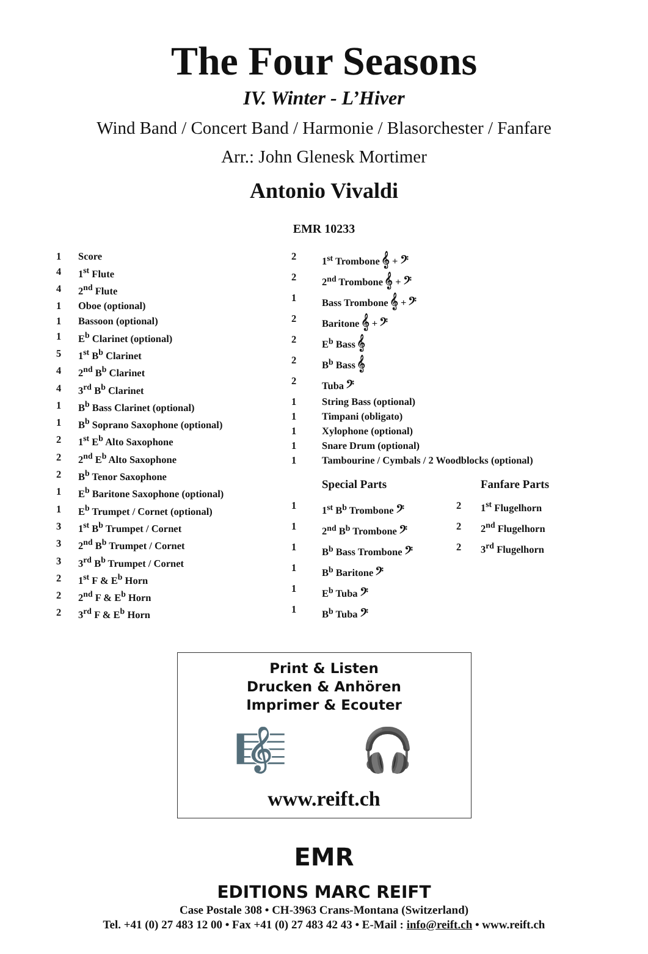The Four Seasons
IV. Winter - L’Hiver
Wind Band / Concert Band / Harmonie / Blasorchester / Fanfare
Arr.: John Glenesk Mortimer
Antonio Vivaldi
EMR 10233
| 1 | Score |
| 4 | 1<sup>st</sup> Flute |
| 4 | 2<sup>nd</sup> Flute |
| 1 | Oboe (optional) |
| 1 | Bassoon (optional) |
| 1 | E<sup>b</sup> Clarinet (optional) |
| 5 | 1<sup>st</sup> B<sup>b</sup> Clarinet |
| 4 | 2<sup>nd</sup> B<sup>b</sup> Clarinet |
| 4 | 3<sup>rd</sup> B<sup>b</sup> Clarinet |
| 1 | B<sup>b</sup> Bass Clarinet (optional) |
| 1 | B<sup>b</sup> Soprano Saxophone (optional) |
| 2 | 1<sup>st</sup> E<sup>b</sup> Alto Saxophone |
| 2 | 2<sup>nd</sup> E<sup>b</sup> Alto Saxophone |
| 2 | B<sup>b</sup> Tenor Saxophone |
| 1 | E<sup>b</sup> Baritone Saxophone (optional) |
| 1 | E<sup>b</sup> Trumpet / Cornet (optional) |
| 3 | 1<sup>st</sup> B<sup>b</sup> Trumpet / Cornet |
| 3 | 2<sup>nd</sup> B<sup>b</sup> Trumpet / Cornet |
| 3 | 3<sup>rd</sup> B<sup>b</sup> Trumpet / Cornet |
| 2 | 1<sup>st</sup> F & E<sup>b</sup> Horn |
| 2 | 2<sup>nd</sup> F & E<sup>b</sup> Horn |
| 2 | 3<sup>rd</sup> F & E<sup>b</sup> Horn |
| 2 | 1<sup>st</sup> Trombone 𝄞 + 𝄢 | | |
| 2 | 2<sup>nd</sup> Trombone 𝄞 + 𝄢 | | |
| 1 | Bass Trombone 𝄞 + 𝄢 | | |
| 2 | Baritone 𝄞 + 𝄢 | | |
| 2 | E<sup>b</sup> Bass 𝄞 | | |
| 2 | B<sup>b</sup> Bass 𝄞 | | |
| 2 | Tuba 𝄢 | | |
| 1 | String Bass (optional) | | |
| 1 | Timpani (obligato) | | |
| 1 | Xylophone (optional) | | |
| 1 | Snare Drum (optional) | | |
| 1 | Tambourine / Cymbals / 2 Woodblocks (optional) | | |
| | Special Parts | | Fanfare Parts |
| 1 | 1<sup>st</sup> B<sup>b</sup> Trombone 𝄢 | 2 | 1<sup>st</sup> Flugelhorn |
| 1 | 2<sup>nd</sup> B<sup>b</sup> Trombone 𝄢 | 2 | 2<sup>nd</sup> Flugelhorn |
| 1 | B<sup>b</sup> Bass Trombone 𝄢 | 2 | 3<sup>rd</sup> Flugelhorn |
| 1 | B<sup>b</sup> Baritone 𝄢 | | |
| 1 | E<sup>b</sup> Tuba 𝄢 | | |
| 1 | B<sup>b</sup> Tuba 𝄢 | | |
Print & Listen
Drucken & Anhören
Imprimer & Ecouter
🎼 🎧
www.reift.ch
EMR
EDITIONS MARC REIFT
Case Postale 308 • CH-3963 Crans-Montana (Switzerland)
Tel. +41 (0) 27 483 12 00 • Fax +41 (0) 27 483 42 43 • E-Mail : info@reift.ch • www.reift.ch